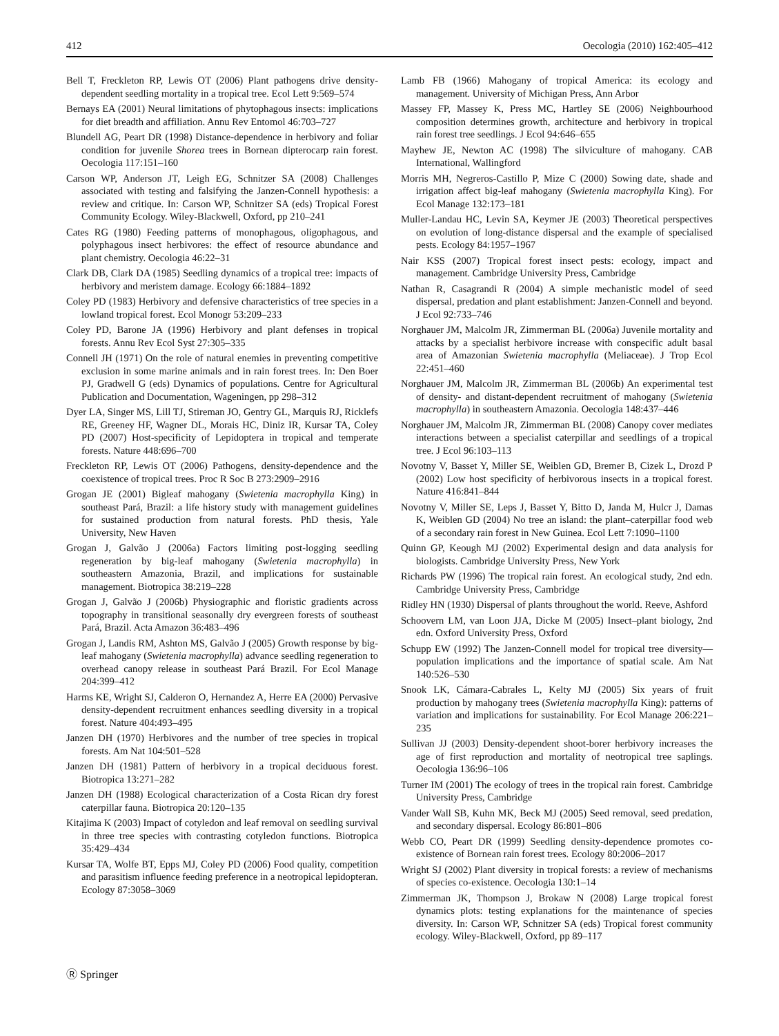412 Oecologia (2010) 162:405–412
Bell T, Freckleton RP, Lewis OT (2006) Plant pathogens drive density-dependent seedling mortality in a tropical tree. Ecol Lett 9:569–574
Bernays EA (2001) Neural limitations of phytophagous insects: implications for diet breadth and affiliation. Annu Rev Entomol 46:703–727
Blundell AG, Peart DR (1998) Distance-dependence in herbivory and foliar condition for juvenile Shorea trees in Bornean dipterocarp rain forest. Oecologia 117:151–160
Carson WP, Anderson JT, Leigh EG, Schnitzer SA (2008) Challenges associated with testing and falsifying the Janzen-Connell hypothesis: a review and critique. In: Carson WP, Schnitzer SA (eds) Tropical Forest Community Ecology. Wiley-Blackwell, Oxford, pp 210–241
Cates RG (1980) Feeding patterns of monophagous, oligophagous, and polyphagous insect herbivores: the effect of resource abundance and plant chemistry. Oecologia 46:22–31
Clark DB, Clark DA (1985) Seedling dynamics of a tropical tree: impacts of herbivory and meristem damage. Ecology 66:1884–1892
Coley PD (1983) Herbivory and defensive characteristics of tree species in a lowland tropical forest. Ecol Monogr 53:209–233
Coley PD, Barone JA (1996) Herbivory and plant defenses in tropical forests. Annu Rev Ecol Syst 27:305–335
Connell JH (1971) On the role of natural enemies in preventing competitive exclusion in some marine animals and in rain forest trees. In: Den Boer PJ, Gradwell G (eds) Dynamics of populations. Centre for Agricultural Publication and Documentation, Wageningen, pp 298–312
Dyer LA, Singer MS, Lill TJ, Stireman JO, Gentry GL, Marquis RJ, Ricklefs RE, Greeney HF, Wagner DL, Morais HC, Diniz IR, Kursar TA, Coley PD (2007) Host-specificity of Lepidoptera in tropical and temperate forests. Nature 448:696–700
Freckleton RP, Lewis OT (2006) Pathogens, density-dependence and the coexistence of tropical trees. Proc R Soc B 273:2909–2916
Grogan JE (2001) Bigleaf mahogany (Swietenia macrophylla King) in southeast Pará, Brazil: a life history study with management guidelines for sustained production from natural forests. PhD thesis, Yale University, New Haven
Grogan J, Galvão J (2006a) Factors limiting post-logging seedling regeneration by big-leaf mahogany (Swietenia macrophylla) in southeastern Amazonia, Brazil, and implications for sustainable management. Biotropica 38:219–228
Grogan J, Galvão J (2006b) Physiographic and floristic gradients across topography in transitional seasonally dry evergreen forests of southeast Pará, Brazil. Acta Amazon 36:483–496
Grogan J, Landis RM, Ashton MS, Galvão J (2005) Growth response by big-leaf mahogany (Swietenia macrophylla) advance seedling regeneration to overhead canopy release in southeast Pará Brazil. For Ecol Manage 204:399–412
Harms KE, Wright SJ, Calderon O, Hernandez A, Herre EA (2000) Pervasive density-dependent recruitment enhances seedling diversity in a tropical forest. Nature 404:493–495
Janzen DH (1970) Herbivores and the number of tree species in tropical forests. Am Nat 104:501–528
Janzen DH (1981) Pattern of herbivory in a tropical deciduous forest. Biotropica 13:271–282
Janzen DH (1988) Ecological characterization of a Costa Rican dry forest caterpillar fauna. Biotropica 20:120–135
Kitajima K (2003) Impact of cotyledon and leaf removal on seedling survival in three tree species with contrasting cotyledon functions. Biotropica 35:429–434
Kursar TA, Wolfe BT, Epps MJ, Coley PD (2006) Food quality, competition and parasitism influence feeding preference in a neotropical lepidopteran. Ecology 87:3058–3069
Lamb FB (1966) Mahogany of tropical America: its ecology and management. University of Michigan Press, Ann Arbor
Massey FP, Massey K, Press MC, Hartley SE (2006) Neighbourhood composition determines growth, architecture and herbivory in tropical rain forest tree seedlings. J Ecol 94:646–655
Mayhew JE, Newton AC (1998) The silviculture of mahogany. CAB International, Wallingford
Morris MH, Negreros-Castillo P, Mize C (2000) Sowing date, shade and irrigation affect big-leaf mahogany (Swietenia macrophylla King). For Ecol Manage 132:173–181
Muller-Landau HC, Levin SA, Keymer JE (2003) Theoretical perspectives on evolution of long-distance dispersal and the example of specialised pests. Ecology 84:1957–1967
Nair KSS (2007) Tropical forest insect pests: ecology, impact and management. Cambridge University Press, Cambridge
Nathan R, Casagrandi R (2004) A simple mechanistic model of seed dispersal, predation and plant establishment: Janzen-Connell and beyond. J Ecol 92:733–746
Norghauer JM, Malcolm JR, Zimmerman BL (2006a) Juvenile mortality and attacks by a specialist herbivore increase with conspecific adult basal area of Amazonian Swietenia macrophylla (Meliaceae). J Trop Ecol 22:451–460
Norghauer JM, Malcolm JR, Zimmerman BL (2006b) An experimental test of density- and distant-dependent recruitment of mahogany (Swietenia macrophylla) in southeastern Amazonia. Oecologia 148:437–446
Norghauer JM, Malcolm JR, Zimmerman BL (2008) Canopy cover mediates interactions between a specialist caterpillar and seedlings of a tropical tree. J Ecol 96:103–113
Novotny V, Basset Y, Miller SE, Weiblen GD, Bremer B, Cizek L, Drozd P (2002) Low host specificity of herbivorous insects in a tropical forest. Nature 416:841–844
Novotny V, Miller SE, Leps J, Basset Y, Bitto D, Janda M, Hulcr J, Damas K, Weiblen GD (2004) No tree an island: the plant–caterpillar food web of a secondary rain forest in New Guinea. Ecol Lett 7:1090–1100
Quinn GP, Keough MJ (2002) Experimental design and data analysis for biologists. Cambridge University Press, New York
Richards PW (1996) The tropical rain forest. An ecological study, 2nd edn. Cambridge University Press, Cambridge
Ridley HN (1930) Dispersal of plants throughout the world. Reeve, Ashford
Schoovern LM, van Loon JJA, Dicke M (2005) Insect–plant biology, 2nd edn. Oxford University Press, Oxford
Schupp EW (1992) The Janzen-Connell model for tropical tree diversity—population implications and the importance of spatial scale. Am Nat 140:526–530
Snook LK, Cámara-Cabrales L, Kelty MJ (2005) Six years of fruit production by mahogany trees (Swietenia macrophylla King): patterns of variation and implications for sustainability. For Ecol Manage 206:221–235
Sullivan JJ (2003) Density-dependent shoot-borer herbivory increases the age of first reproduction and mortality of neotropical tree saplings. Oecologia 136:96–106
Turner IM (2001) The ecology of trees in the tropical rain forest. Cambridge University Press, Cambridge
Vander Wall SB, Kuhn MK, Beck MJ (2005) Seed removal, seed predation, and secondary dispersal. Ecology 86:801–806
Webb CO, Peart DR (1999) Seedling density-dependence promotes co-existence of Bornean rain forest trees. Ecology 80:2006–2017
Wright SJ (2002) Plant diversity in tropical forests: a review of mechanisms of species co-existence. Oecologia 130:1–14
Zimmerman JK, Thompson J, Brokaw N (2008) Large tropical forest dynamics plots: testing explanations for the maintenance of species diversity. In: Carson WP, Schnitzer SA (eds) Tropical forest community ecology. Wiley-Blackwell, Oxford, pp 89–117
Ⓡ Springer